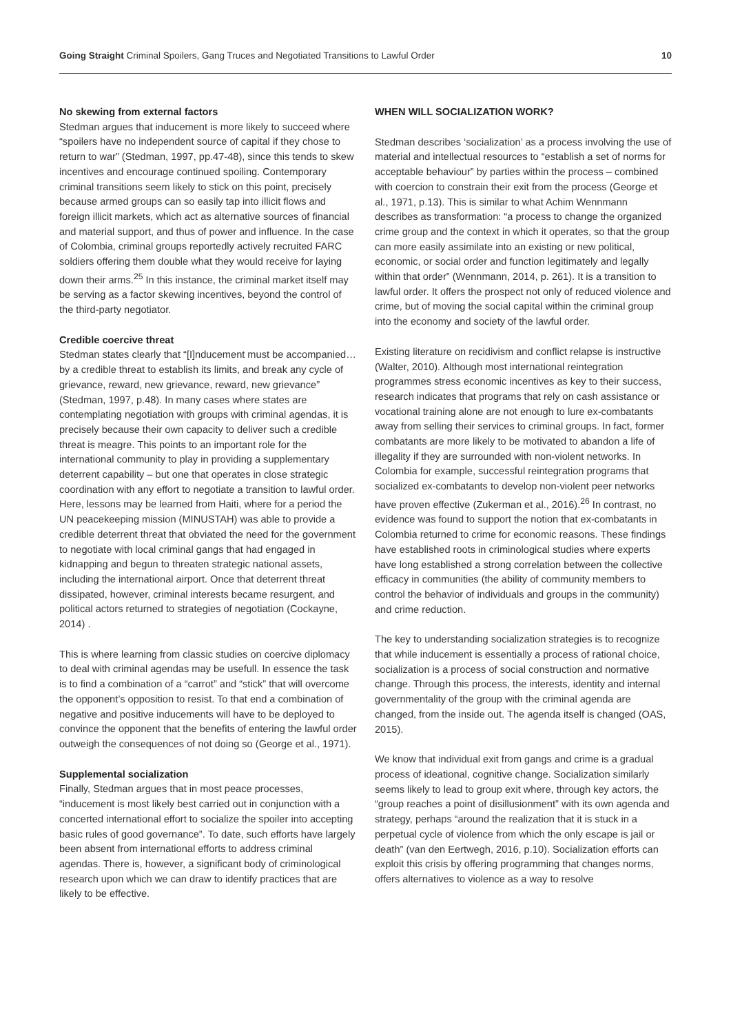Going Straight Criminal Spoilers, Gang Truces and Negotiated Transitions to Lawful Order
10
No skewing from external factors
Stedman argues that inducement is more likely to succeed where “spoilers have no independent source of capital if they chose to return to war” (Stedman, 1997, pp.47-48), since this tends to skew incentives and encourage continued spoiling. Contemporary criminal transitions seem likely to stick on this point, precisely because armed groups can so easily tap into illicit flows and foreign illicit markets, which act as alternative sources of financial and material support, and thus of power and influence. In the case of Colombia, criminal groups reportedly actively recruited FARC soldiers offering them double what they would receive for laying down their arms.<sup>25</sup> In this instance, the criminal market itself may be serving as a factor skewing incentives, beyond the control of the third-party negotiator.
Credible coercive threat
Stedman states clearly that “[I]nducement must be accompanied… by a credible threat to establish its limits, and break any cycle of grievance, reward, new grievance, reward, new grievance” (Stedman, 1997, p.48). In many cases where states are contemplating negotiation with groups with criminal agendas, it is precisely because their own capacity to deliver such a credible threat is meagre. This points to an important role for the international community to play in providing a supplementary deterrent capability – but one that operates in close strategic coordination with any effort to negotiate a transition to lawful order. Here, lessons may be learned from Haiti, where for a period the UN peacekeeping mission (MINUSTAH) was able to provide a credible deterrent threat that obviated the need for the government to negotiate with local criminal gangs that had engaged in kidnapping and begun to threaten strategic national assets, including the international airport. Once that deterrent threat dissipated, however, criminal interests became resurgent, and political actors returned to strategies of negotiation (Cockayne, 2014) .
This is where learning from classic studies on coercive diplomacy to deal with criminal agendas may be usefull. In essence the task is to find a combination of a “carrot” and “stick” that will overcome the opponent’s opposition to resist. To that end a combination of negative and positive inducements will have to be deployed to convince the opponent that the benefits of entering the lawful order outweigh the consequences of not doing so (George et al., 1971).
Supplemental socialization
Finally, Stedman argues that in most peace processes, “inducement is most likely best carried out in conjunction with a concerted international effort to socialize the spoiler into accepting basic rules of good governance”. To date, such efforts have largely been absent from international efforts to address criminal agendas. There is, however, a significant body of criminological research upon which we can draw to identify practices that are likely to be effective.
WHEN WILL SOCIALIZATION WORK?
Stedman describes ‘socialization’ as a process involving the use of material and intellectual resources to “establish a set of norms for acceptable behaviour” by parties within the process – combined with coercion to constrain their exit from the process (George et al., 1971, p.13). This is similar to what Achim Wennmann describes as transformation: “a process to change the organized crime group and the context in which it operates, so that the group can more easily assimilate into an existing or new political, economic, or social order and function legitimately and legally within that order” (Wennmann, 2014, p. 261). It is a transition to lawful order. It offers the prospect not only of reduced violence and crime, but of moving the social capital within the criminal group into the economy and society of the lawful order.
Existing literature on recidivism and conflict relapse is instructive (Walter, 2010). Although most international reintegration programmes stress economic incentives as key to their success, research indicates that programs that rely on cash assistance or vocational training alone are not enough to lure ex-combatants away from selling their services to criminal groups. In fact, former combatants are more likely to be motivated to abandon a life of illegality if they are surrounded with non-violent networks. In Colombia for example, successful reintegration programs that socialized ex-combatants to develop non-violent peer networks have proven effective (Zukerman et al., 2016).<sup>26</sup> In contrast, no evidence was found to support the notion that ex-combatants in Colombia returned to crime for economic reasons. These findings have established roots in criminological studies where experts have long established a strong correlation between the collective efficacy in communities (the ability of community members to control the behavior of individuals and groups in the community) and crime reduction.
The key to understanding socialization strategies is to recognize that while inducement is essentially a process of rational choice, socialization is a process of social construction and normative change. Through this process, the interests, identity and internal governmentality of the group with the criminal agenda are changed, from the inside out. The agenda itself is changed (OAS, 2015).
We know that individual exit from gangs and crime is a gradual process of ideational, cognitive change. Socialization similarly seems likely to lead to group exit where, through key actors, the “group reaches a point of disillusionment” with its own agenda and strategy, perhaps “around the realization that it is stuck in a perpetual cycle of violence from which the only escape is jail or death” (van den Eertwegh, 2016, p.10). Socialization efforts can exploit this crisis by offering programming that changes norms, offers alternatives to violence as a way to resolve